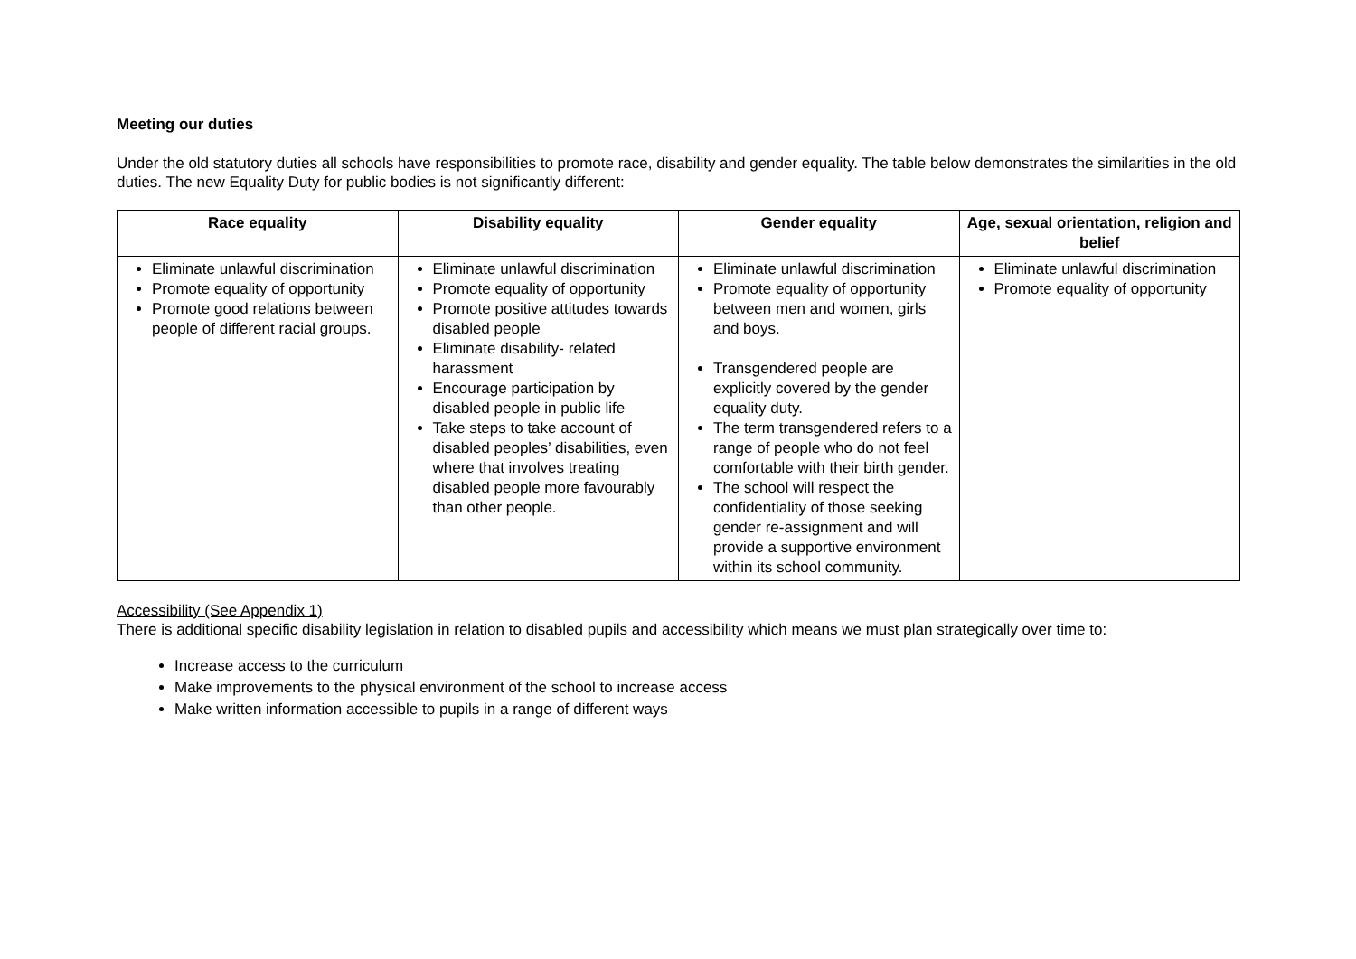Meeting our duties
Under the old statutory duties all schools have responsibilities to promote race, disability and gender equality. The table below demonstrates the similarities in the old duties. The new Equality Duty for public bodies is not significantly different:
| Race equality | Disability equality | Gender equality | Age, sexual orientation, religion and belief |
| --- | --- | --- | --- |
| Eliminate unlawful discrimination Promote equality of opportunity Promote good relations between people of different racial groups. | Eliminate unlawful discrimination Promote equality of opportunity Promote positive attitudes towards disabled people Eliminate disability- related harassment Encourage participation by disabled people in public life Take steps to take account of disabled peoples’ disabilities, even where that involves treating disabled people more favourably than other people. | Eliminate unlawful discrimination Promote equality of opportunity between men and women, girls and boys. Transgendered people are explicitly covered by the gender equality duty. The term transgendered refers to a range of people who do not feel comfortable with their birth gender. The school will respect the confidentiality of those seeking gender re-assignment and will provide a supportive environment within its school community. | Eliminate unlawful discrimination Promote equality of opportunity |
Accessibility (See Appendix 1)
There is additional specific disability legislation in relation to disabled pupils and accessibility which means we must plan strategically over time to:
Increase access to the curriculum
Make improvements to the physical environment of the school to increase access
Make written information accessible to pupils in a range of different ways